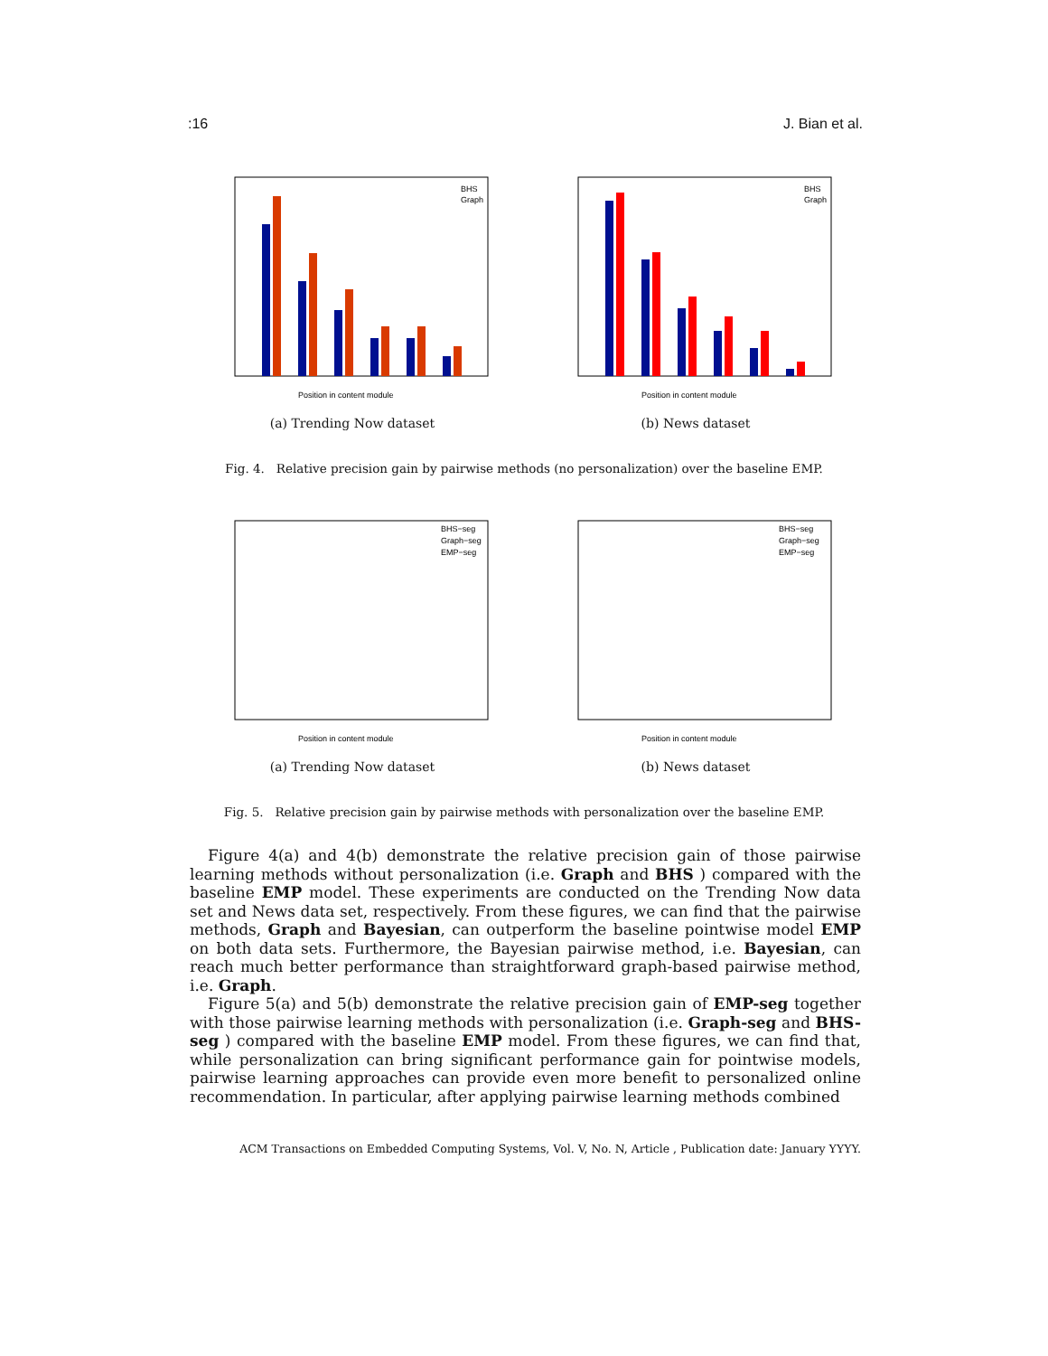:16 J. Bian et al.
BHS
Graph
Position in content module
(a) Trending Now dataset
BHS
Graph
Position in content module
(b) News dataset
Fig. 4. Relative precision gain by pairwise methods (no personalization) over the baseline EMP.
BHS−seg
Graph−seg
EMP−seg
Position in content module
(a) Trending Now dataset
BHS−seg
Graph−seg
EMP−seg
Position in content module
(b) News dataset
Fig. 5. Relative precision gain by pairwise methods with personalization over the baseline EMP.
Figure 4(a) and 4(b) demonstrate the relative precision gain of those pairwise learning methods without personalization (i.e. Graph and BHS ) compared with the baseline EMP model. These experiments are conducted on the Trending Now data set and News data set, respectively. From these figures, we can find that the pairwise methods, Graph and Bayesian, can outperform the baseline pointwise model EMP on both data sets. Furthermore, the Bayesian pairwise method, i.e. Bayesian, can reach much better performance than straightforward graph-based pairwise method, i.e. Graph.
Figure 5(a) and 5(b) demonstrate the relative precision gain of EMP-seg together with those pairwise learning methods with personalization (i.e. Graph-seg and BHS-seg ) compared with the baseline EMP model. From these figures, we can find that, while personalization can bring significant performance gain for pointwise models, pairwise learning approaches can provide even more benefit to personalized online recommendation. In particular, after applying pairwise learning methods combined
ACM Transactions on Embedded Computing Systems, Vol. V, No. N, Article , Publication date: January YYYY.